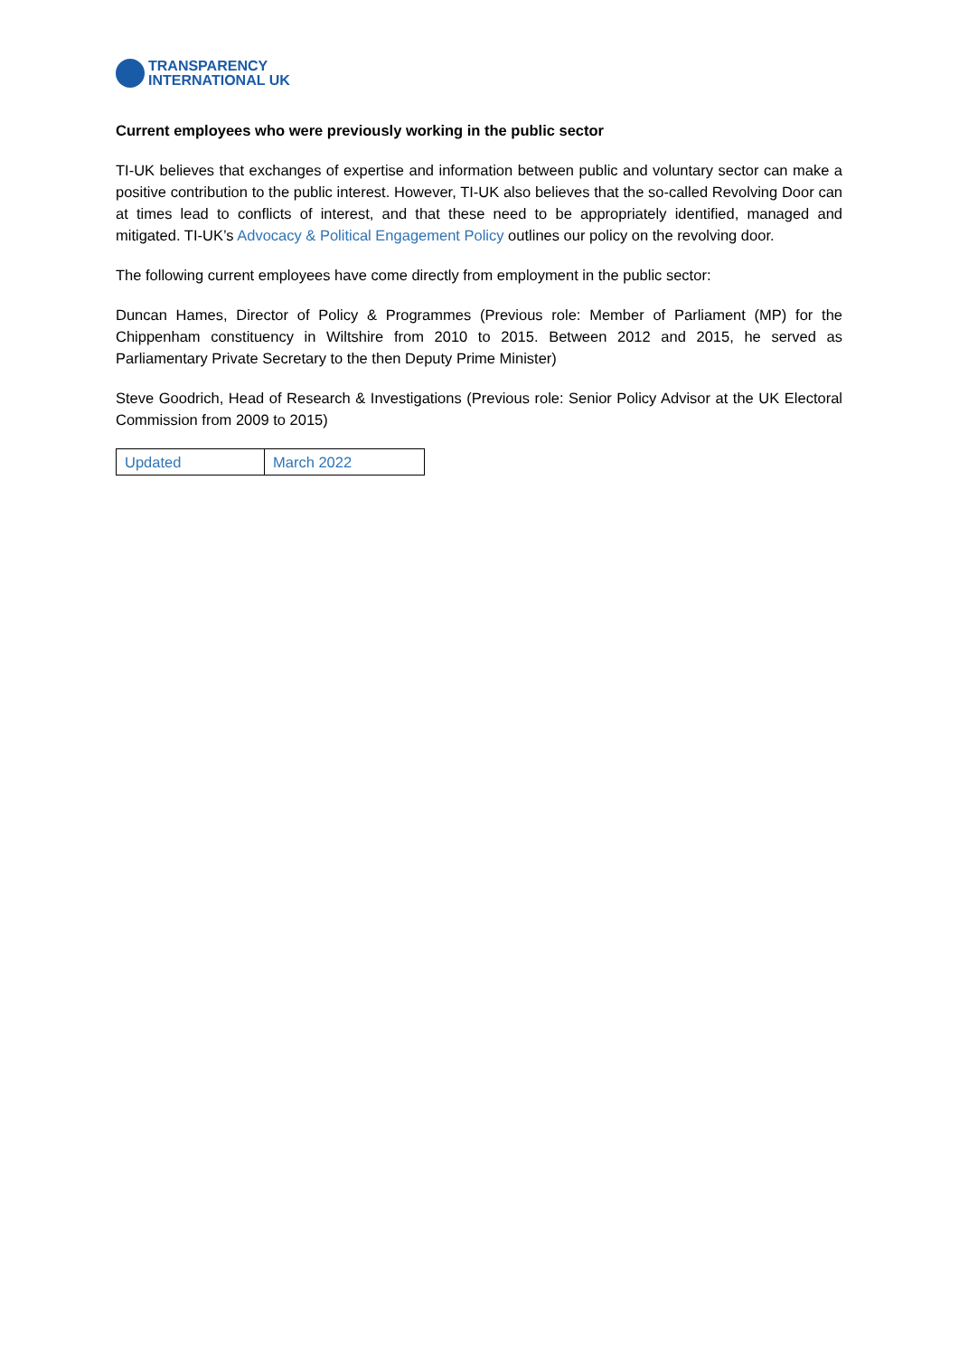TRANSPARENCY
INTERNATIONAL UK
Current employees who were previously working in the public sector
TI-UK believes that exchanges of expertise and information between public and voluntary sector can make a positive contribution to the public interest. However, TI-UK also believes that the so-called Revolving Door can at times lead to conflicts of interest, and that these need to be appropriately identified, managed and mitigated. TI-UK’s Advocacy & Political Engagement Policy outlines our policy on the revolving door.
The following current employees have come directly from employment in the public sector:
Duncan Hames, Director of Policy & Programmes (Previous role: Member of Parliament (MP) for the Chippenham constituency in Wiltshire from 2010 to 2015. Between 2012 and 2015, he served as Parliamentary Private Secretary to the then Deputy Prime Minister)
Steve Goodrich, Head of Research & Investigations (Previous role: Senior Policy Advisor at the UK Electoral Commission from 2009 to 2015)
| Updated | March 2022 |